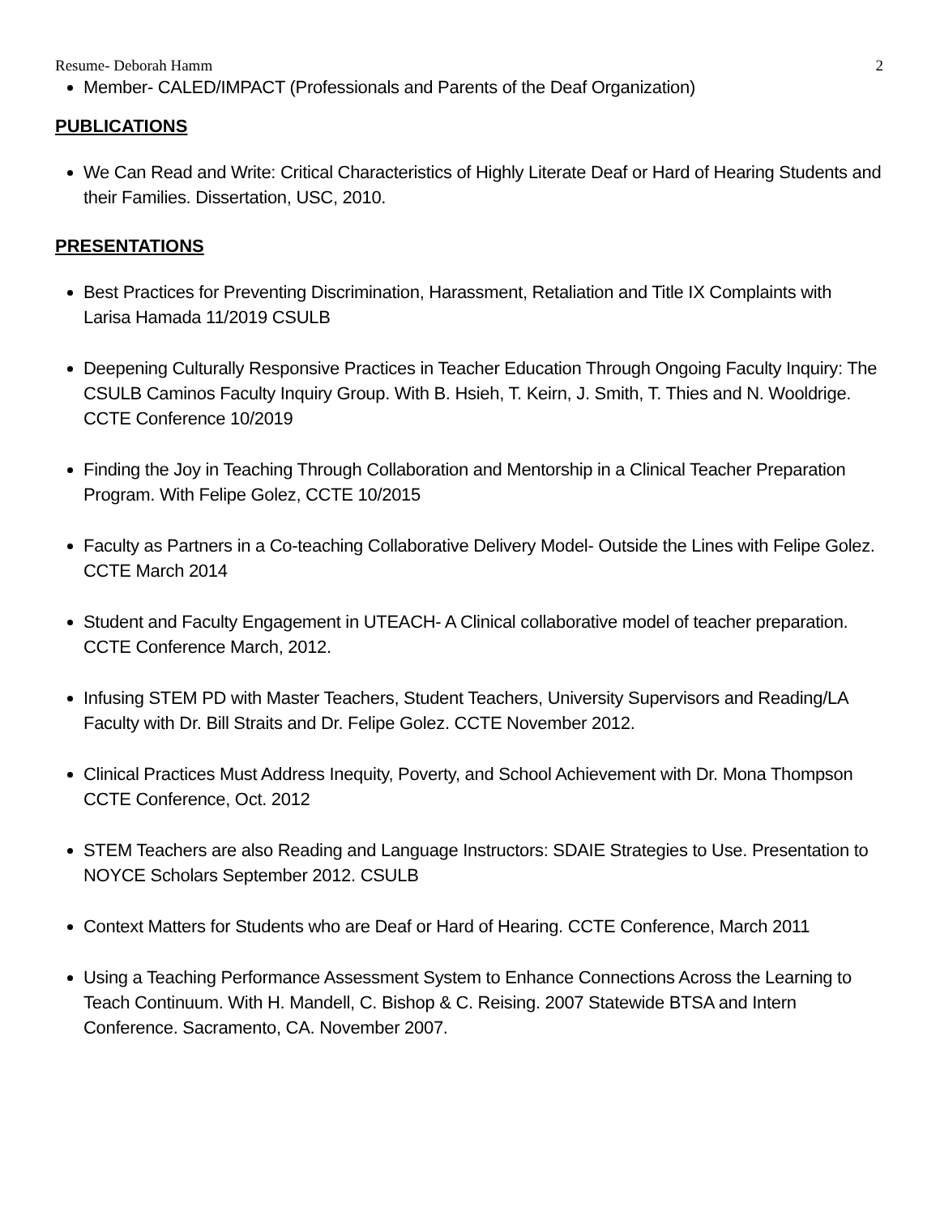Resume- Deborah Hamm 2
Member- CALED/IMPACT (Professionals and Parents of the Deaf Organization)
PUBLICATIONS
We Can Read and Write: Critical Characteristics of Highly Literate Deaf or Hard of Hearing Students and their Families. Dissertation, USC, 2010.
PRESENTATIONS
Best Practices for Preventing Discrimination, Harassment, Retaliation and Title IX Complaints with Larisa Hamada 11/2019 CSULB
Deepening Culturally Responsive Practices in Teacher Education Through Ongoing Faculty Inquiry: The CSULB Caminos Faculty Inquiry Group. With B. Hsieh, T. Keirn, J. Smith, T. Thies and N. Wooldrige. CCTE Conference 10/2019
Finding the Joy in Teaching Through Collaboration and Mentorship in a Clinical Teacher Preparation Program. With Felipe Golez, CCTE 10/2015
Faculty as Partners in a Co-teaching Collaborative Delivery Model- Outside the Lines with Felipe Golez. CCTE March 2014
Student and Faculty Engagement in UTEACH- A Clinical collaborative model of teacher preparation. CCTE Conference March, 2012.
Infusing STEM PD with Master Teachers, Student Teachers, University Supervisors and Reading/LA Faculty with Dr. Bill Straits and Dr. Felipe Golez. CCTE November 2012.
Clinical Practices Must Address Inequity, Poverty, and School Achievement with Dr. Mona Thompson CCTE Conference, Oct. 2012
STEM Teachers are also Reading and Language Instructors: SDAIE Strategies to Use. Presentation to NOYCE Scholars September 2012. CSULB
Context Matters for Students who are Deaf or Hard of Hearing. CCTE Conference, March 2011
Using a Teaching Performance Assessment System to Enhance Connections Across the Learning to Teach Continuum. With H. Mandell, C. Bishop & C. Reising. 2007 Statewide BTSA and Intern Conference. Sacramento, CA. November 2007.